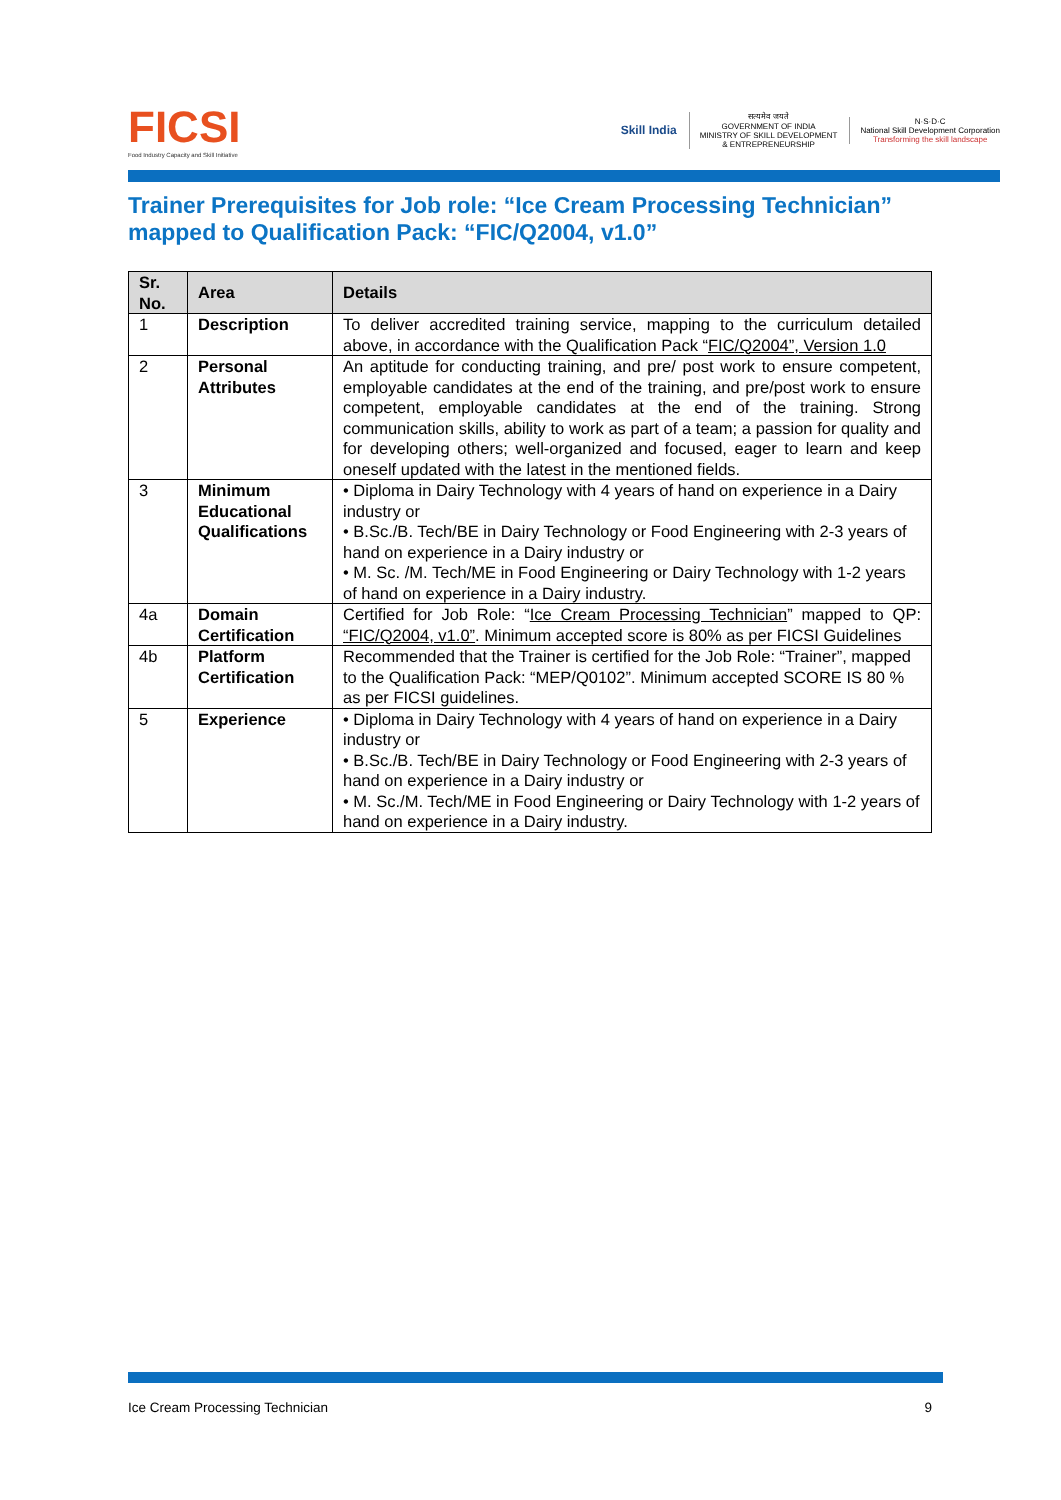FICSI
Food Industry Capacity and Skill Initiative
Skill India
सत्यमेव जयते
GOVERNMENT OF INDIA
MINISTRY OF SKILL DEVELOPMENT
& ENTREPRENEURSHIP
N·S·D·C
National Skill Development Corporation
Transforming the skill landscape
Trainer Prerequisites for Job role: “Ice Cream Processing Technician” mapped to Qualification Pack: “FIC/Q2004, v1.0”
| Sr. No. | Area | Details |
| --- | --- | --- |
| 1 | Description | To deliver accredited training service, mapping to the curriculum detailed above, in accordance with the Qualification Pack “ FIC/Q2004”, Version 1.0 |
| 2 | Personal Attributes | An aptitude for conducting training, and pre/ post work to ensure competent, employable candidates at the end of the training, and pre/post work to ensure competent, employable candidates at the end of the training. Strong communication skills, ability to work as part of a team; a passion for quality and for developing others; well-organized and focused, eager to learn and keep oneself updated with the latest in the mentioned fields. |
| 3 | Minimum Educational Qualifications | • Diploma in Dairy Technology with 4 years of hand on experience in a Dairy industry or • B.Sc./B. Tech/BE in Dairy Technology or Food Engineering with 2-3 years of hand on experience in a Dairy industry or • M. Sc. /M. Tech/ME in Food Engineering or Dairy Technology with 1-2 years of hand on experience in a Dairy industry. |
| 4a | Domain Certification | Certified for Job Role: “ Ice Cream Processing Technician ” mapped to QP: “FIC/Q2004, v1.0” . Minimum accepted score is 80% as per FICSI Guidelines |
| 4b | Platform Certification | Recommended that the Trainer is certified for the Job Role: “Trainer”, mapped to the Qualification Pack: “MEP/Q0102”. Minimum accepted SCORE IS 80 % as per FICSI guidelines. |
| 5 | Experience | • Diploma in Dairy Technology with 4 years of hand on experience in a Dairy industry or • B.Sc./B. Tech/BE in Dairy Technology or Food Engineering with 2-3 years of hand on experience in a Dairy industry or • M. Sc./M. Tech/ME in Food Engineering or Dairy Technology with 1-2 years of hand on experience in a Dairy industry. |
Ice Cream Processing Technician 9